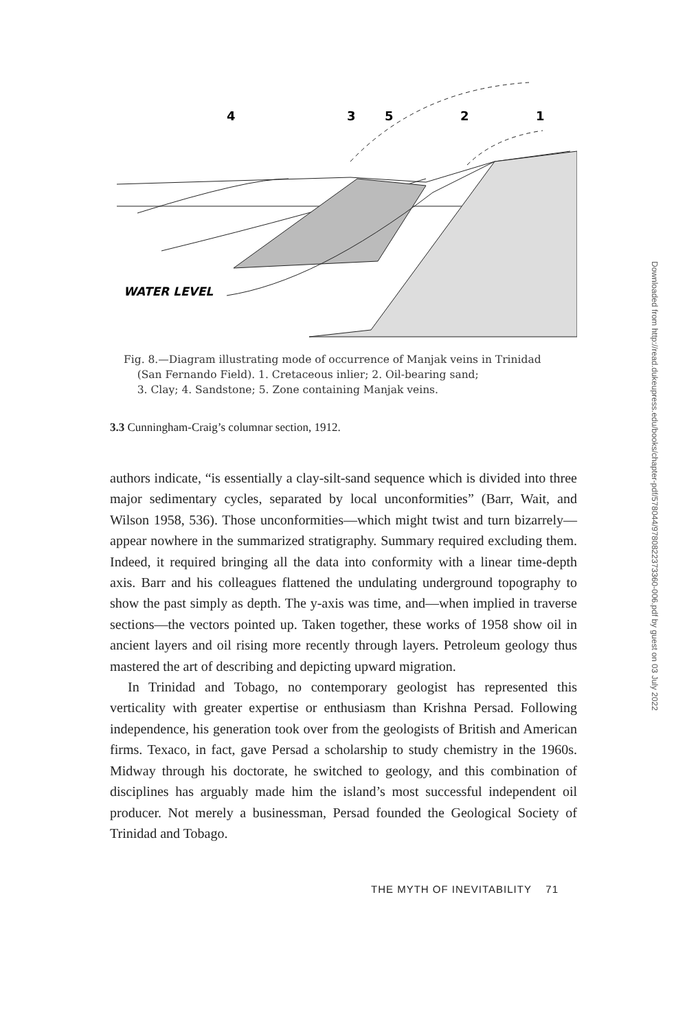4
3
5
2
1
WATER LEVEL
Fig. 8.—Diagram illustrating mode of occurrence of Manjak veins in Trinidad
(San Fernando Field). 1. Cretaceous inlier; 2. Oil-bearing sand;
3. Clay; 4. Sandstone; 5. Zone containing Manjak veins.
3.3 Cunningham-Craig’s columnar section, 1912.
authors indicate, “is essentially a clay-silt-sand sequence which is divided into three major sedimentary cycles, separated by local unconformities” (Barr, Wait, and Wilson 1958, 536). Those unconformities—which might twist and turn bizarrely—appear nowhere in the summarized stratigraphy. Summary required excluding them. Indeed, it required bringing all the data into conformity with a linear time-depth axis. Barr and his colleagues flattened the undulating underground topography to show the past simply as depth. The y-axis was time, and—when implied in traverse sections—the vectors pointed up. Taken together, these works of 1958 show oil in ancient layers and oil rising more recently through layers. Petroleum geology thus mastered the art of describing and depicting upward migration.
In Trinidad and Tobago, no contemporary geologist has represented this verticality with greater expertise or enthusiasm than Krishna Persad. Following independence, his generation took over from the geologists of British and American firms. Texaco, in fact, gave Persad a scholarship to study chemistry in the 1960s. Midway through his doctorate, he switched to geology, and this combination of disciplines has arguably made him the island’s most successful independent oil producer. Not merely a businessman, Persad founded the Geological Society of Trinidad and Tobago.
THE MYTH OF INEVITABILITY 71
Downloaded from http://read.dukeupress.edu/books/chapter-pdf/578044/9780822373360-006.pdf by guest on 03 July 2022